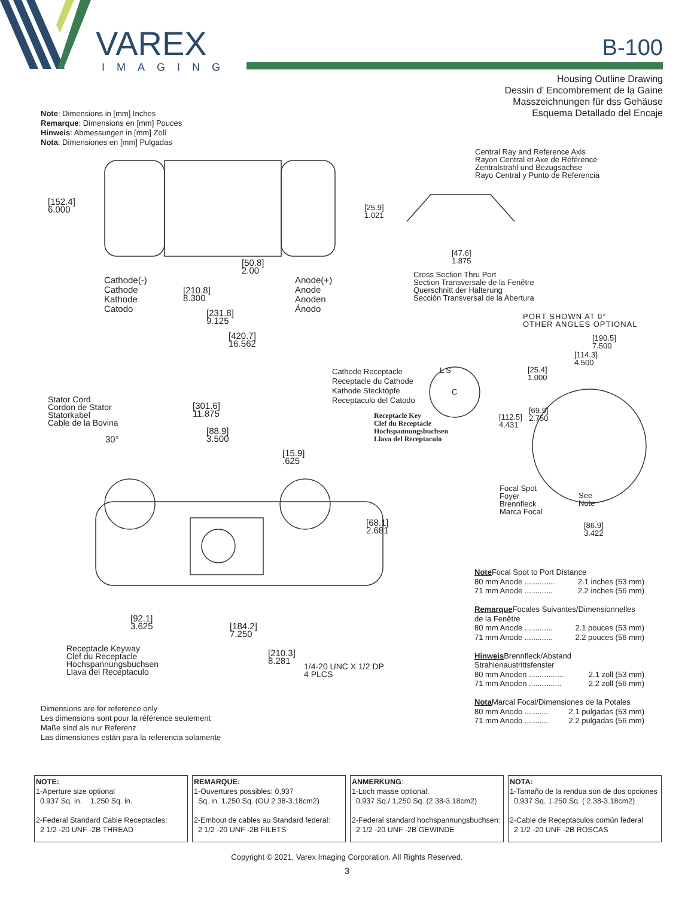VAREX
IMAGING
B-100
Housing Outline Drawing
Dessin d’ Encombrement de la Gaine
Masszeichnungen für dss Gehäuse
Esquema Detallado del Encaje
Note: Dimensions in [mm] Inches
Remarque: Dimensions en [mm] Pouces
Hinweis: Abmessungen in [mm] Zoll
Nota: Dimensiones en [mm] Pulgadas
[152.4]
6.000
[50.8]
2.00
Cathode(-)
Cathode
Kathode
Catodo
[210.8]
8.300
Anode(+)
Anode
Anoden
Ánodo
[231.8]
9.125
[420.7]
16.562
Central Ray and Reference Axis
Rayon Central et Axe de Référence
Zentralstrahl und Bezugsachse
Rayo Central y Punto de Referencia
[25.9]
1.021
[47.6]
1.875
Cross Section Thru Port
Section Transversale de la Fenêtre
Querschnitt der Halterung
Sección Transversal de la Abertura
PORT SHOWN AT 0°
OTHER ANGLES OPTIONAL
[190.5]
7.500
[114.3]
4.500
[25.4]
1.000
Cathode Receptacle
Receptacle du Cathode
Kathode Stecktöpfe
Receptaculo del Catodo
L S
C
Receptacle Key
Clef du Receptacle
Hochspannungsbuchsen
Llava del Receptaculo
Stator Cord
Cordon de Stator
Statorkabel
Cable de la Bovina
[301.6]
11.875
[88.9]
3.500
30°
[15.9]
.625
[69.9]
2.750
[112.5]
4.431
Focal Spot
Foyer
Brennfleck
Marca Focal
See
Note
[68.1]
2.681
[86.9]
3.422
[92.1]
3.625
[184.2]
7.250
Receptacle Keyway
Clef du Receptacle
Hochspannungsbuchsen
Llava del Receptaculo
[210.3]
8.281
1/4-20 UNC X 1/2 DP
4 PLCS
Dimensions are for reference only
Les dimensions sont pour la référence seulement
Maße sind als nur Referenz
Las dimensiones están para la referencia solamente
Note Focal Spot to Port Distance
80 mm Anode .............. 2.1 inches (53 mm)
71 mm Anode ............. 2.2 inches (56 mm)
Remarque Focales Suivantes/Dimensionnelles de la Fenêtre
80 mm Anode ............. 2.1 pouces (53 mm)
71 mm Anode ............. 2.2 pouces (56 mm)
Hinweis Brennfleck/Abstand Strahlenaustrittsfenster
80 mm Anoden ................ 2.1 zoll (53 mm)
71 mm Anoden ............... 2.2 zoll (56 mm)
Nota Marcal Focal/Dimensiones de la Potales
80 mm Anodo ........... 2.1 pulgadas (53 mm)
71 mm Anodo ........... 2.2 pulgadas (56 mm)
| NOTE: 1-Aperture size optional 0.937 Sq. in. 1.250 Sq. in. 2-Federal Standard Cable Receptacles: 2 1/2 -20 UNF -2B THREAD | REMARQUE: 1-Ouvertures possibles: 0,937 Sq. in. 1.250 Sq. (OU 2.38-3.18cm2) 2-Embout de cables au Standard federal: 2 1/2 -20 UNF -2B FILETS | ANMERKUNG : 1-Loch masse optional: 0,937 Sq./ 1,250 Sq. (2.38-3.18cm2) 2-Federal standard hochspannungsbuchsen: 2 1/2 -20 UNF -2B GEWINDE | NOTA: 1-Tamaño de la rendua son de dos opciones 0,937 Sq. 1.250 Sq. ( 2.38-3.18cm2) 2-Cable de Receptaculos común federal 2 1/2 -20 UNF -2B ROSCAS |
Copyright © 2021, Varex Imaging Corporation. All Rights Reserved.
3